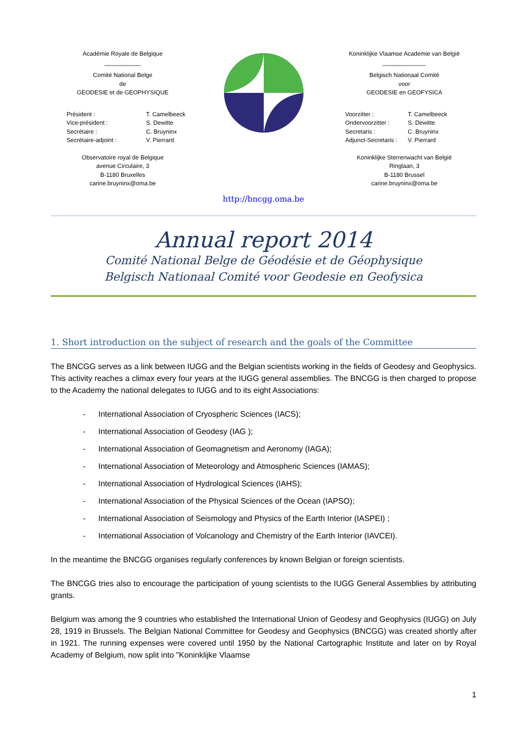Académie Royale de Belgique
___________
Comité National Belge
de
GEODESIE et de GEOPHYSIQUE
| Président : | T. Camelbeeck |
| Vice-président : | S. Dewitte |
| Secrétaire : | C. Bruyninx |
| Secrétaire-adjoint : | V. Pierrard |
Observatoire royal de Belgique
avenue Circulaire, 3
B-1180 Bruxelles
carine.bruyninx@oma.be
Koninklijke Vlaamse Academie van België
_____________
Belgisch Nationaal Comité
voor
GEODESIE en GEOFYSICA
| Voorzitter : | T. Camelbeeck |
| Ondervoorzitter : | S. Dewitte |
| Secretaris : | C. Bruyninx |
| Adjunct-Secretaris : | V. Pierrard |
Koninklijke Sterrenwacht van België
Ringlaan, 3
B-1180 Brussel
carine.bruyninx@oma.be
http://bncgg.oma.be
Annual report 2014
Comité National Belge de Géodésie et de Géophysique
Belgisch Nationaal Comité voor Geodesie en Geofysica
1. Short introduction on the subject of research and the goals of the Committee
The BNCGG serves as a link between IUGG and the Belgian scientists working in the fields of Geodesy and Geophysics. This activity reaches a climax every four years at the IUGG general assemblies. The BNCGG is then charged to propose to the Academy the national delegates to IUGG and to its eight Associations:
- International Association of Cryospheric Sciences (IACS);
- International Association of Geodesy (IAG );
- International Association of Geomagnetism and Aeronomy (IAGA);
- International Association of Meteorology and Atmospheric Sciences (IAMAS);
- International Association of Hydrological Sciences (IAHS);
- International Association of the Physical Sciences of the Ocean (IAPSO);
- International Association of Seismology and Physics of the Earth Interior (IASPEI) ;
- International Association of Volcanology and Chemistry of the Earth Interior (IAVCEI).
In the meantime the BNCGG organises regularly conferences by known Belgian or foreign scientists.
The BNCGG tries also to encourage the participation of young scientists to the IUGG General Assemblies by attributing grants.
Belgium was among the 9 countries who established the International Union of Geodesy and Geophysics (IUGG) on July 28, 1919 in Brussels. The Belgian National Committee for Geodesy and Geophysics (BNCGG) was created shortly after in 1921. The running expenses were covered until 1950 by the National Cartographic Institute and later on by Royal Academy of Belgium, now split into "Koninklijke Vlaamse
1